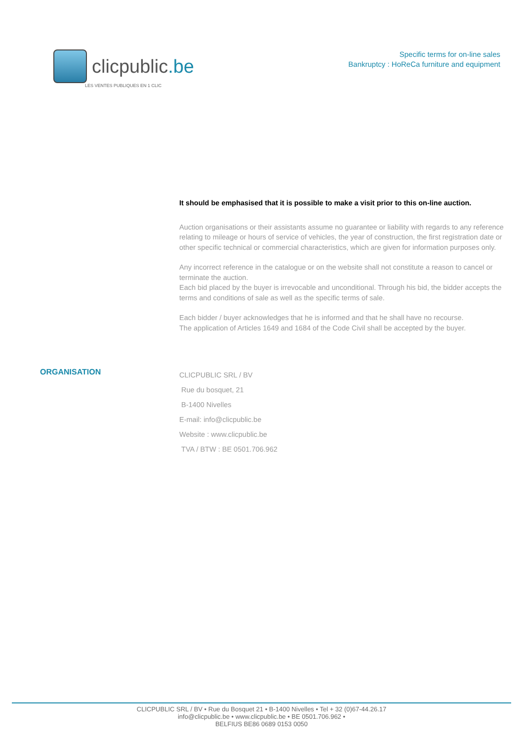clicpublic.be
LES VENTES PUBLIQUES EN 1 CLIC
Specific terms for on-line sales
Bankruptcy : HoReCa furniture and equipment
It should be emphasised that it is possible to make a visit prior to this on-line auction.
Auction organisations or their assistants assume no guarantee or liability with regards to any reference relating to mileage or hours of service of vehicles, the year of construction, the first registration date or other specific technical or commercial characteristics, which are given for information purposes only.
Any incorrect reference in the catalogue or on the website shall not constitute a reason to cancel or terminate the auction.
Each bid placed by the buyer is irrevocable and unconditional. Through his bid, the bidder accepts the terms and conditions of sale as well as the specific terms of sale.
Each bidder / buyer acknowledges that he is informed and that he shall have no recourse.
The application of Articles 1649 and 1684 of the Code Civil shall be accepted by the buyer.
ORGANISATION
CLICPUBLIC SRL / BV
Rue du bosquet, 21
B-1400 Nivelles
E-mail: info@clicpublic.be
Website : www.clicpublic.be
TVA / BTW : BE 0501.706.962
CLICPUBLIC SRL / BV • Rue du Bosquet 21 • B-1400 Nivelles • Tel + 32 (0)67-44.26.17
info@clicpublic.be • www.clicpublic.be • BE 0501.706.962 •
BELFIUS BE86 0689 0153 0050